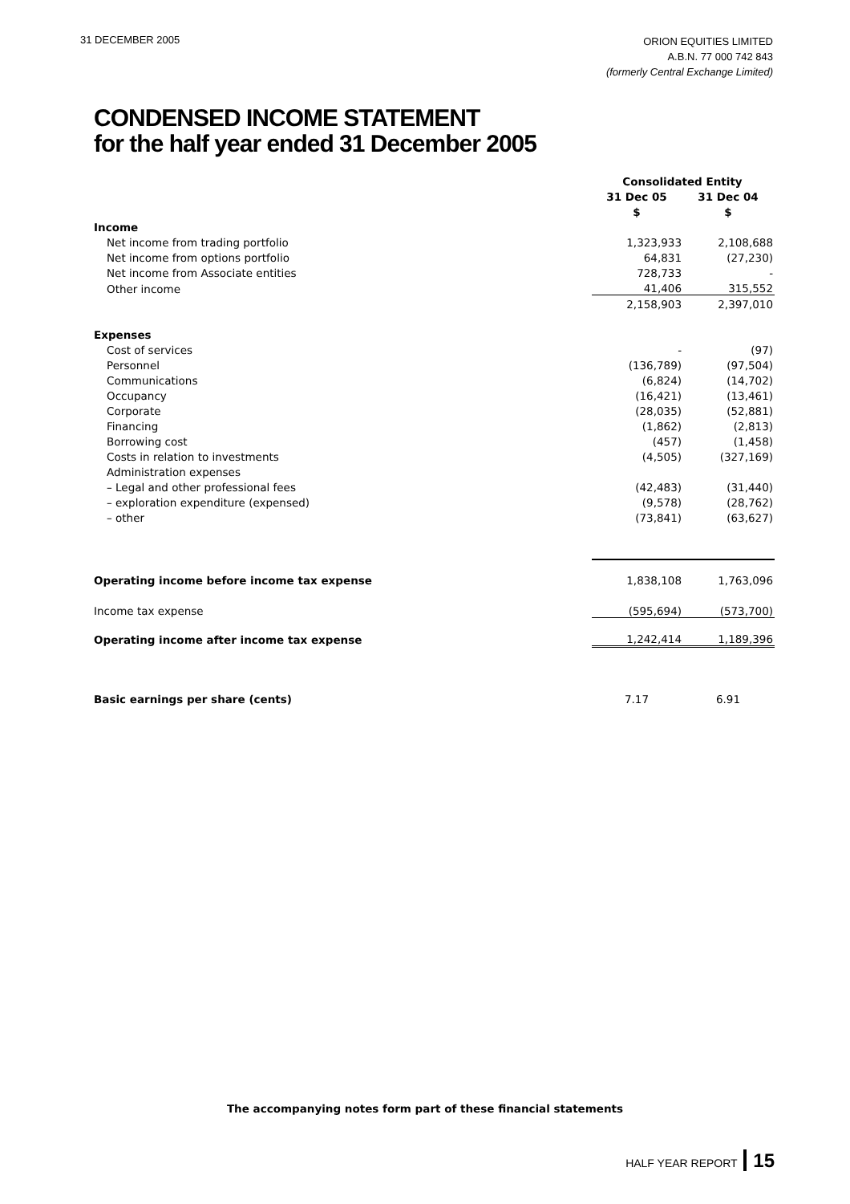31 DECEMBER 2005
ORION EQUITIES LIMITED
A.B.N. 77 000 742 843
(formerly Central Exchange Limited)
CONDENSED INCOME STATEMENT
for the half year ended 31 December 2005
| | Consolidated Entity | |
| | 31 Dec 05 | 31 Dec 04 |
| | $ | $ |
| Income | | |
| Net income from trading portfolio | 1,323,933 | 2,108,688 |
| Net income from options portfolio | 64,831 | (27,230) |
| Net income from Associate entities | 728,733 | - |
| Other income | 41,406 | 315,552 |
| | 2,158,903 | 2,397,010 |
| Expenses | | |
| Cost of services | - | (97) |
| Personnel | (136,789) | (97,504) |
| Communications | (6,824) | (14,702) |
| Occupancy | (16,421) | (13,461) |
| Corporate | (28,035) | (52,881) |
| Financing | (1,862) | (2,813) |
| Borrowing cost | (457) | (1,458) |
| Costs in relation to investments | (4,505) | (327,169) |
| Administration expenses | | |
| – Legal and other professional fees | (42,483) | (31,440) |
| – exploration expenditure (expensed) | (9,578) | (28,762) |
| – other | (73,841) | (63,627) |
| Operating income before income tax expense | 1,838,108 | 1,763,096 |
| Income tax expense | (595,694) | (573,700) |
| Operating income after income tax expense | 1,242,414 | 1,189,396 |
| Basic earnings per share (cents) | 7.17 | 6.91 |
The accompanying notes form part of these financial statements
HALF YEAR REPORT 15